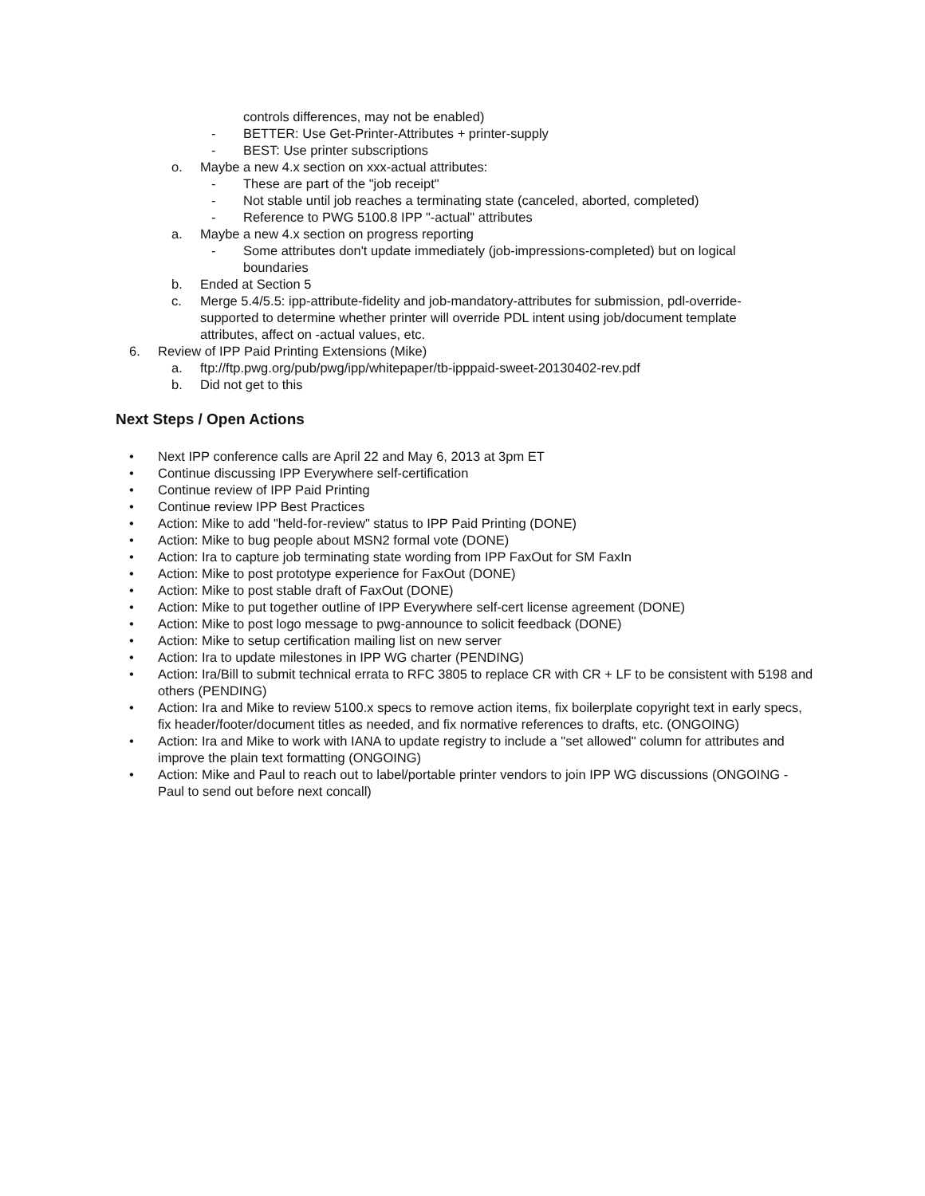controls differences, may not be enabled)
- BETTER: Use Get-Printer-Attributes + printer-supply
- BEST: Use printer subscriptions
o. Maybe a new 4.x section on xxx-actual attributes:
- These are part of the "job receipt"
- Not stable until job reaches a terminating state (canceled, aborted, completed)
- Reference to PWG 5100.8 IPP "-actual" attributes
a. Maybe a new 4.x section on progress reporting
- Some attributes don't update immediately (job-impressions-completed) but on logical boundaries
b. Ended at Section 5
c. Merge 5.4/5.5: ipp-attribute-fidelity and job-mandatory-attributes for submission, pdl-override-supported to determine whether printer will override PDL intent using job/document template attributes, affect on -actual values, etc.
6. Review of IPP Paid Printing Extensions (Mike)
a. ftp://ftp.pwg.org/pub/pwg/ipp/whitepaper/tb-ipppaid-sweet-20130402-rev.pdf
b. Did not get to this
Next Steps / Open Actions
• Next IPP conference calls are April 22 and May 6, 2013 at 3pm ET
• Continue discussing IPP Everywhere self-certification
• Continue review of IPP Paid Printing
• Continue review IPP Best Practices
• Action: Mike to add "held-for-review" status to IPP Paid Printing (DONE)
• Action: Mike to bug people about MSN2 formal vote (DONE)
• Action: Ira to capture job terminating state wording from IPP FaxOut for SM FaxIn
• Action: Mike to post prototype experience for FaxOut (DONE)
• Action: Mike to post stable draft of FaxOut (DONE)
• Action: Mike to put together outline of IPP Everywhere self-cert license agreement (DONE)
• Action: Mike to post logo message to pwg-announce to solicit feedback (DONE)
• Action: Mike to setup certification mailing list on new server
• Action: Ira to update milestones in IPP WG charter (PENDING)
• Action: Ira/Bill to submit technical errata to RFC 3805 to replace CR with CR + LF to be consistent with 5198 and others (PENDING)
• Action: Ira and Mike to review 5100.x specs to remove action items, fix boilerplate copyright text in early specs, fix header/footer/document titles as needed, and fix normative references to drafts, etc. (ONGOING)
• Action: Ira and Mike to work with IANA to update registry to include a "set allowed" column for attributes and improve the plain text formatting (ONGOING)
• Action: Mike and Paul to reach out to label/portable printer vendors to join IPP WG discussions (ONGOING - Paul to send out before next concall)